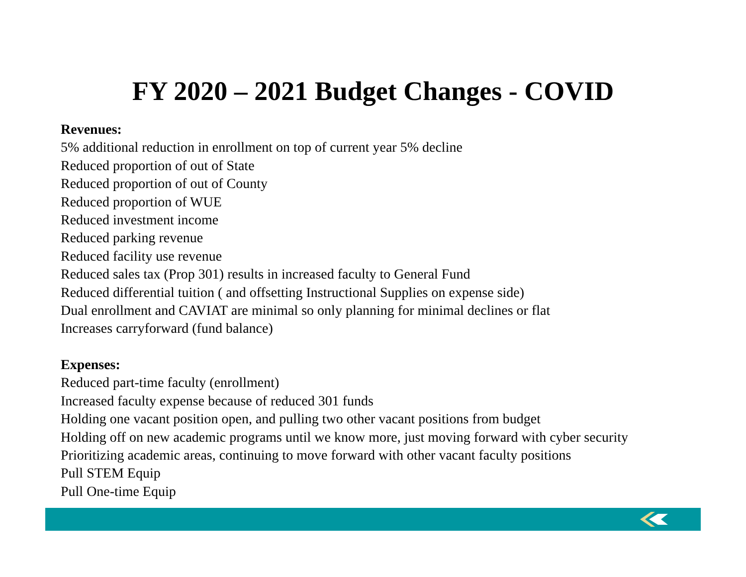FY 2020 – 2021 Budget Changes - COVID
Revenues:
5% additional reduction in enrollment on top of current year 5% decline
Reduced proportion of out of State
Reduced proportion of out of County
Reduced proportion of WUE
Reduced investment income
Reduced parking revenue
Reduced facility use revenue
Reduced sales tax (Prop 301) results in increased faculty to General Fund
Reduced differential tuition ( and offsetting Instructional Supplies on expense side)
Dual enrollment and CAVIAT are minimal so only planning for minimal declines or flat
Increases carryforward (fund balance)
Expenses:
Reduced part-time faculty (enrollment)
Increased faculty expense because of reduced 301 funds
Holding one vacant position open, and pulling two other vacant positions from budget
Holding off on new academic programs until we know more, just moving forward with cyber security
Prioritizing academic areas, continuing to move forward with other vacant faculty positions
Pull STEM Equip
Pull One-time Equip